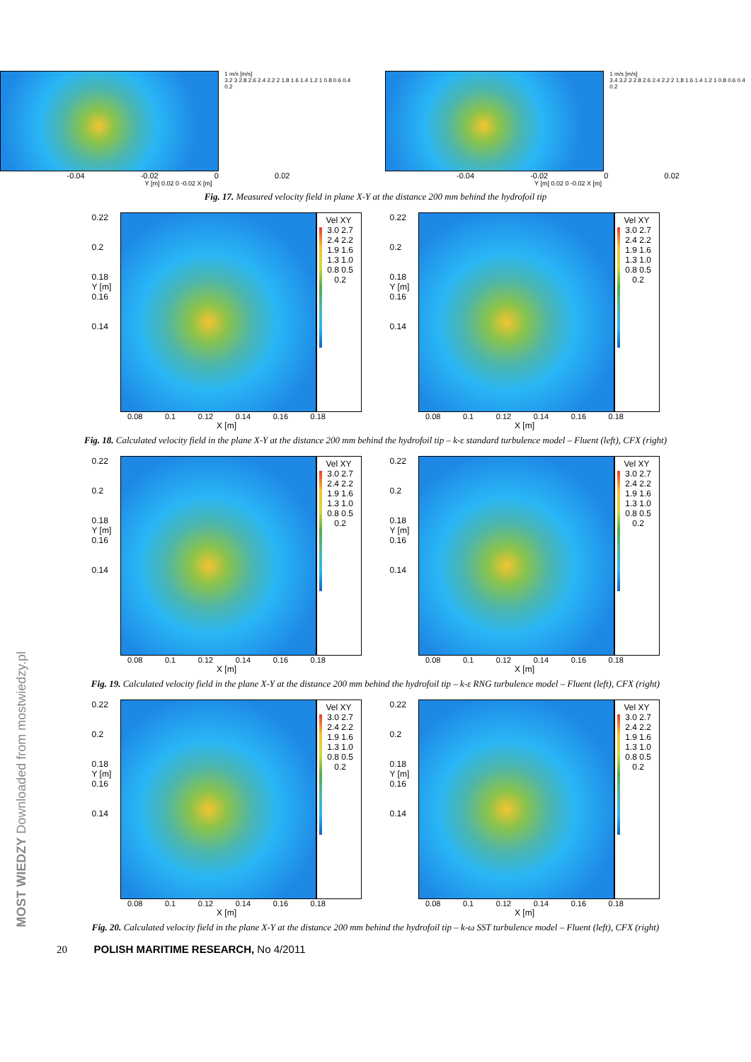1 m/s [m/s]
3.2 3 2.8 2.6 2.4 2.2 2 1.8 1.6 1.4 1.2 1 0.8 0.6 0.4 0.2
-0.04 -0.02 0 0.02
Y [m] 0.02 0 -0.02 X [m]
1 m/s [m/s]
3.4 3.2 3 2.8 2.6 2.4 2.2 2 1.8 1.6 1.4 1.2 1 0.8 0.6 0.4 0.2
-0.04 -0.02 0 0.02
Y [m] 0.02 0 -0.02 X [m]
Fig. 17. Measured velocity field in plane X-Y at the distance 200 mm behind the hydrofoil tip
0.22
0.2
0.18
Y [m]
0.16
0.14
Vel XY
3.0 2.7 2.4 2.2 1.9 1.6 1.3 1.0 0.8 0.5 0.2
0.08 0.1 0.12 0.14 0.16 0.18
X [m]
0.22
0.2
0.18
Y [m]
0.16
0.14
Vel XY
3.0 2.7 2.4 2.2 1.9 1.6 1.3 1.0 0.8 0.5 0.2
0.08 0.1 0.12 0.14 0.16 0.18
X [m]
Fig. 18. Calculated velocity field in the plane X-Y at the distance 200 mm behind the hydrofoil tip – k-ε standard turbulence model – Fluent (left), CFX (right)
0.22
0.2
0.18
Y [m]
0.16
0.14
Vel XY
3.0 2.7 2.4 2.2 1.9 1.6 1.3 1.0 0.8 0.5 0.2
0.08 0.1 0.12 0.14 0.16 0.18
X [m]
0.22
0.2
0.18
Y [m]
0.16
0.14
Vel XY
3.0 2.7 2.4 2.2 1.9 1.6 1.3 1.0 0.8 0.5 0.2
0.08 0.1 0.12 0.14 0.16 0.18
X [m]
Fig. 19. Calculated velocity field in the plane X-Y at the distance 200 mm behind the hydrofoil tip – k-ε RNG turbulence model – Fluent (left), CFX (right)
0.22
0.2
0.18
Y [m]
0.16
0.14
Vel XY
3.0 2.7 2.4 2.2 1.9 1.6 1.3 1.0 0.8 0.5 0.2
0.08 0.1 0.12 0.14 0.16 0.18
X [m]
0.22
0.2
0.18
Y [m]
0.16
0.14
Vel XY
3.0 2.7 2.4 2.2 1.9 1.6 1.3 1.0 0.8 0.5 0.2
0.08 0.1 0.12 0.14 0.16 0.18
X [m]
Fig. 20. Calculated velocity field in the plane X-Y at the distance 200 mm behind the hydrofoil tip – k-ω SST turbulence model – Fluent (left), CFX (right)
20 POLISH MARITIME RESEARCH, No 4/2011
MOST WIEDZY Downloaded from mostwiedzy.pl